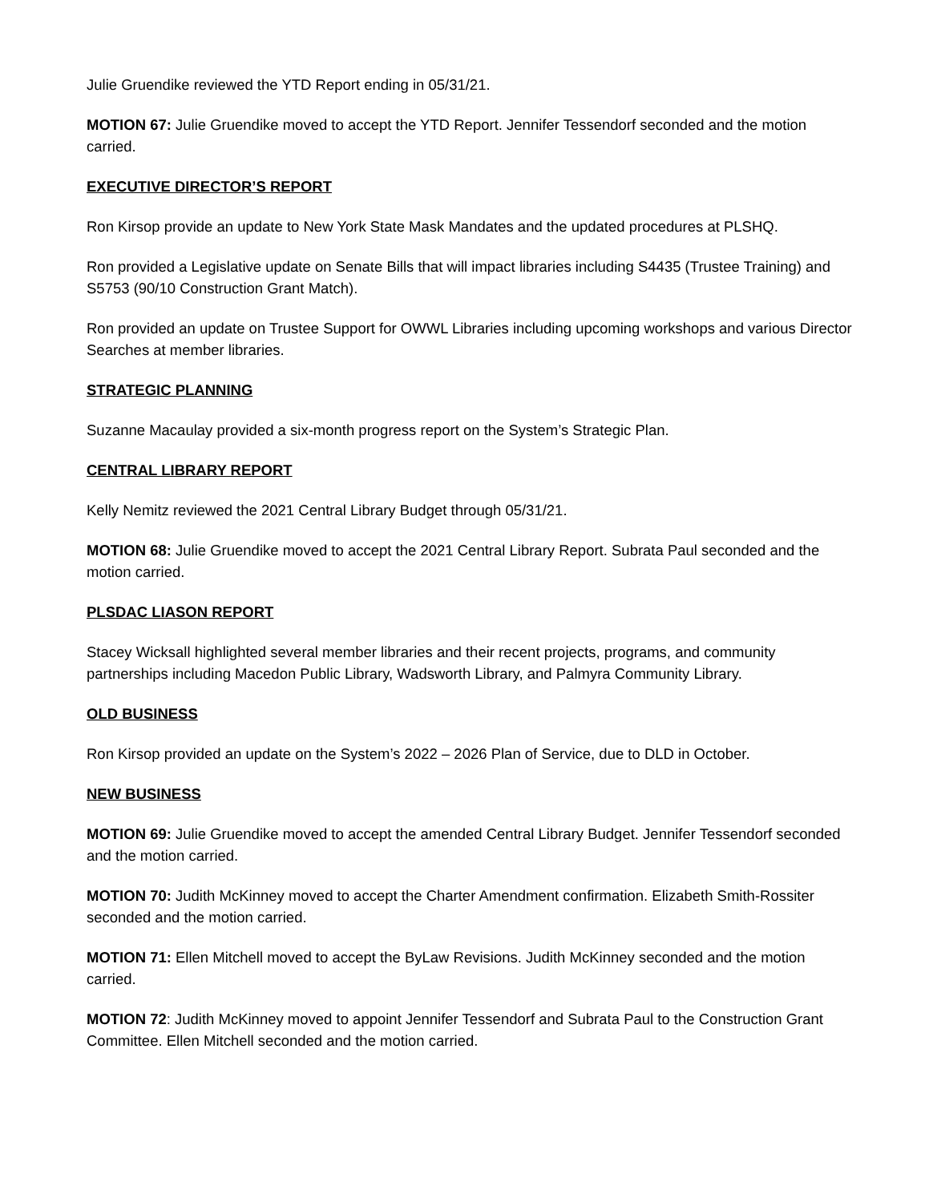Julie Gruendike reviewed the YTD Report ending in 05/31/21.
MOTION 67: Julie Gruendike moved to accept the YTD Report. Jennifer Tessendorf seconded and the motion carried.
EXECUTIVE DIRECTOR’S REPORT
Ron Kirsop provide an update to New York State Mask Mandates and the updated procedures at PLSHQ.
Ron provided a Legislative update on Senate Bills that will impact libraries including S4435 (Trustee Training) and S5753 (90/10 Construction Grant Match).
Ron provided an update on Trustee Support for OWWL Libraries including upcoming workshops and various Director Searches at member libraries.
STRATEGIC PLANNING
Suzanne Macaulay provided a six-month progress report on the System’s Strategic Plan.
CENTRAL LIBRARY REPORT
Kelly Nemitz reviewed the 2021 Central Library Budget through 05/31/21.
MOTION 68: Julie Gruendike moved to accept the 2021 Central Library Report. Subrata Paul seconded and the motion carried.
PLSDAC LIASON REPORT
Stacey Wicksall highlighted several member libraries and their recent projects, programs, and community partnerships including Macedon Public Library, Wadsworth Library, and Palmyra Community Library.
OLD BUSINESS
Ron Kirsop provided an update on the System’s 2022 – 2026 Plan of Service, due to DLD in October.
NEW BUSINESS
MOTION 69: Julie Gruendike moved to accept the amended Central Library Budget. Jennifer Tessendorf seconded and the motion carried.
MOTION 70: Judith McKinney moved to accept the Charter Amendment confirmation. Elizabeth Smith-Rossiter seconded and the motion carried.
MOTION 71: Ellen Mitchell moved to accept the ByLaw Revisions. Judith McKinney seconded and the motion carried.
MOTION 72: Judith McKinney moved to appoint Jennifer Tessendorf and Subrata Paul to the Construction Grant Committee. Ellen Mitchell seconded and the motion carried.